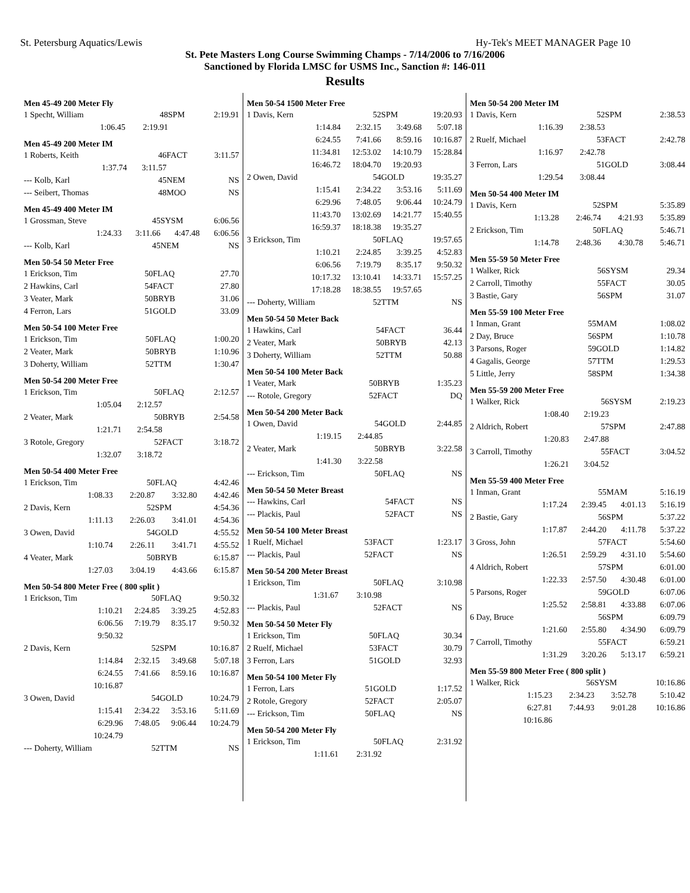St. Petersburg Aquatics/Lewis Hy-Tek's MEET MANAGER Page 10
St. Pete Masters Long Course Swimming Champs - 7/14/2006 to 7/16/2006
Sanctioned by Florida LMSC for USMS Inc., Sanction #: 146-011
Results
Men 45-49 200 Meter Fly
| 1 Specht, William | 48 | SPM | 2:19.91 |
| 1:06.45 | 2:19.91 | | |
Men 45-49 200 Meter IM
| 1 Roberts, Keith | 46 | FACT | 3:11.57 |
| 1:37.74 | 3:11.57 | | |
| --- Kolb, Karl | 45 | NEM | NS |
| --- Seibert, Thomas | 48 | MOO | NS |
Men 45-49 400 Meter IM
| 1 Grossman, Steve | 45 | SYSM | 6:06.56 |
| 1:24.33 | 3:11.66 | 4:47.48 | 6:06.56 |
| --- Kolb, Karl | 45 | NEM | NS |
Men 50-54 50 Meter Free
| 1 Erickson, Tim | 50 | FLAQ | 27.70 |
| 2 Hawkins, Carl | 54 | FACT | 27.80 |
| 3 Veater, Mark | 50 | BRYB | 31.06 |
| 4 Ferron, Lars | 51 | GOLD | 33.09 |
Men 50-54 100 Meter Free
| 1 Erickson, Tim | 50 | FLAQ | 1:00.20 |
| 2 Veater, Mark | 50 | BRYB | 1:10.96 |
| 3 Doherty, William | 52 | TTM | 1:30.47 |
Men 50-54 200 Meter Free
| 1 Erickson, Tim | 50 | FLAQ | 2:12.57 |
| 1:05.04 | 2:12.57 | | |
| 2 Veater, Mark | 50 | BRYB | 2:54.58 |
| 1:21.71 | 2:54.58 | | |
| 3 Rotole, Gregory | 52 | FACT | 3:18.72 |
| 1:32.07 | 3:18.72 | | |
Men 50-54 400 Meter Free
| 1 Erickson, Tim | 50 | FLAQ | 4:42.46 |
| 1:08.33 | 2:20.87 | 3:32.80 | 4:42.46 |
| 2 Davis, Kern | 52 | SPM | 4:54.36 |
| 1:11.13 | 2:26.03 | 3:41.01 | 4:54.36 |
| 3 Owen, David | 54 | GOLD | 4:55.52 |
| 1:10.74 | 2:26.11 | 3:41.71 | 4:55.52 |
| 4 Veater, Mark | 50 | BRYB | 6:15.87 |
| 1:27.03 | 3:04.19 | 4:43.66 | 6:15.87 |
Men 50-54 800 Meter Free ( 800 split )
| 1 Erickson, Tim | 50 | FLAQ | 9:50.32 |
| 1:10.21 | 2:24.85 | 3:39.25 | 4:52.83 |
| 6:06.56 | 7:19.79 | 8:35.17 | 9:50.32 |
| 9:50.32 | | | |
| 2 Davis, Kern | 52 | SPM | 10:16.87 |
| 1:14.84 | 2:32.15 | 3:49.68 | 5:07.18 |
| 6:24.55 | 7:41.66 | 8:59.16 | 10:16.87 |
| 10:16.87 | | | |
| 3 Owen, David | 54 | GOLD | 10:24.79 |
| 1:15.41 | 2:34.22 | 3:53.16 | 5:11.69 |
| 6:29.96 | 7:48.05 | 9:06.44 | 10:24.79 |
| 10:24.79 | | | |
| --- Doherty, William | 52 | TTM | NS |
Men 50-54 1500 Meter Free
| 1 Davis, Kern | 52 | SPM | 19:20.93 |
| 1:14.84 | 2:32.15 | 3:49.68 | 5:07.18 |
| 6:24.55 | 7:41.66 | 8:59.16 | 10:16.87 |
| 11:34.81 | 12:53.02 | 14:10.79 | 15:28.84 |
| 16:46.72 | 18:04.70 | 19:20.93 | |
| 2 Owen, David | 54 | GOLD | 19:35.27 |
| 1:15.41 | 2:34.22 | 3:53.16 | 5:11.69 |
| 6:29.96 | 7:48.05 | 9:06.44 | 10:24.79 |
| 11:43.70 | 13:02.69 | 14:21.77 | 15:40.55 |
| 16:59.37 | 18:18.38 | 19:35.27 | |
| 3 Erickson, Tim | 50 | FLAQ | 19:57.65 |
| 1:10.21 | 2:24.85 | 3:39.25 | 4:52.83 |
| 6:06.56 | 7:19.79 | 8:35.17 | 9:50.32 |
| 10:17.32 | 13:10.41 | 14:33.71 | 15:57.25 |
| 17:18.28 | 18:38.55 | 19:57.65 | |
| --- Doherty, William | 52 | TTM | NS |
Men 50-54 50 Meter Back
| 1 Hawkins, Carl | 54 | FACT | 36.44 |
| 2 Veater, Mark | 50 | BRYB | 42.13 |
| 3 Doherty, William | 52 | TTM | 50.88 |
Men 50-54 100 Meter Back
| 1 Veater, Mark | 50 | BRYB | 1:35.23 |
| --- Rotole, Gregory | 52 | FACT | DQ |
Men 50-54 200 Meter Back
| 1 Owen, David | 54 | GOLD | 2:44.85 |
| 1:19.15 | 2:44.85 | | |
| 2 Veater, Mark | 50 | BRYB | 3:22.58 |
| 1:41.30 | 3:22.58 | | |
| --- Erickson, Tim | 50 | FLAQ | NS |
Men 50-54 50 Meter Breast
| --- Hawkins, Carl | 54 | FACT | NS |
| --- Plackis, Paul | 52 | FACT | NS |
Men 50-54 100 Meter Breast
| 1 Ruelf, Michael | 53 | FACT | 1:23.17 |
| --- Plackis, Paul | 52 | FACT | NS |
Men 50-54 200 Meter Breast
| 1 Erickson, Tim | 50 | FLAQ | 3:10.98 |
| 1:31.67 | 3:10.98 | | |
| --- Plackis, Paul | 52 | FACT | NS |
Men 50-54 50 Meter Fly
| 1 Erickson, Tim | 50 | FLAQ | 30.34 |
| 2 Ruelf, Michael | 53 | FACT | 30.79 |
| 3 Ferron, Lars | 51 | GOLD | 32.93 |
Men 50-54 100 Meter Fly
| 1 Ferron, Lars | 51 | GOLD | 1:17.52 |
| 2 Rotole, Gregory | 52 | FACT | 2:05.07 |
| --- Erickson, Tim | 50 | FLAQ | NS |
Men 50-54 200 Meter Fly
| 1 Erickson, Tim | 50 | FLAQ | 2:31.92 |
| 1:11.61 | 2:31.92 | | |
Men 50-54 200 Meter IM
| 1 Davis, Kern | 52 | SPM | 2:38.53 |
| 1:16.39 | 2:38.53 | | |
| 2 Ruelf, Michael | 53 | FACT | 2:42.78 |
| 1:16.97 | 2:42.78 | | |
| 3 Ferron, Lars | 51 | GOLD | 3:08.44 |
| 1:29.54 | 3:08.44 | | |
Men 50-54 400 Meter IM
| 1 Davis, Kern | 52 | SPM | 5:35.89 |
| 1:13.28 | 2:46.74 | 4:21.93 | 5:35.89 |
| 2 Erickson, Tim | 50 | FLAQ | 5:46.71 |
| 1:14.78 | 2:48.36 | 4:30.78 | 5:46.71 |
Men 55-59 50 Meter Free
| 1 Walker, Rick | 56 | SYSM | 29.34 |
| 2 Carroll, Timothy | 55 | FACT | 30.05 |
| 3 Bastie, Gary | 56 | SPM | 31.07 |
Men 55-59 100 Meter Free
| 1 Inman, Grant | 55 | MAM | 1:08.02 |
| 2 Day, Bruce | 56 | SPM | 1:10.78 |
| 3 Parsons, Roger | 59 | GOLD | 1:14.82 |
| 4 Gagalis, George | 57 | TTM | 1:29.53 |
| 5 Little, Jerry | 58 | SPM | 1:34.38 |
Men 55-59 200 Meter Free
| 1 Walker, Rick | 56 | SYSM | 2:19.23 |
| 1:08.40 | 2:19.23 | | |
| 2 Aldrich, Robert | 57 | SPM | 2:47.88 |
| 1:20.83 | 2:47.88 | | |
| 3 Carroll, Timothy | 55 | FACT | 3:04.52 |
| 1:26.21 | 3:04.52 | | |
Men 55-59 400 Meter Free
| 1 Inman, Grant | 55 | MAM | 5:16.19 |
| 1:17.24 | 2:39.45 | 4:01.13 | 5:16.19 |
| 2 Bastie, Gary | 56 | SPM | 5:37.22 |
| 1:17.87 | 2:44.20 | 4:11.78 | 5:37.22 |
| 3 Gross, John | 57 | FACT | 5:54.60 |
| 1:26.51 | 2:59.29 | 4:31.10 | 5:54.60 |
| 4 Aldrich, Robert | 57 | SPM | 6:01.00 |
| 1:22.33 | 2:57.50 | 4:30.48 | 6:01.00 |
| 5 Parsons, Roger | 59 | GOLD | 6:07.06 |
| 1:25.52 | 2:58.81 | 4:33.88 | 6:07.06 |
| 6 Day, Bruce | 56 | SPM | 6:09.79 |
| 1:21.60 | 2:55.80 | 4:34.90 | 6:09.79 |
| 7 Carroll, Timothy | 55 | FACT | 6:59.21 |
| 1:31.29 | 3:20.26 | 5:13.17 | 6:59.21 |
Men 55-59 800 Meter Free ( 800 split )
| 1 Walker, Rick | 56 | SYSM | 10:16.86 |
| 1:15.23 | 2:34.23 | 3:52.78 | 5:10.42 |
| 6:27.81 | 7:44.93 | 9:01.28 | 10:16.86 |
| 10:16.86 | | | |